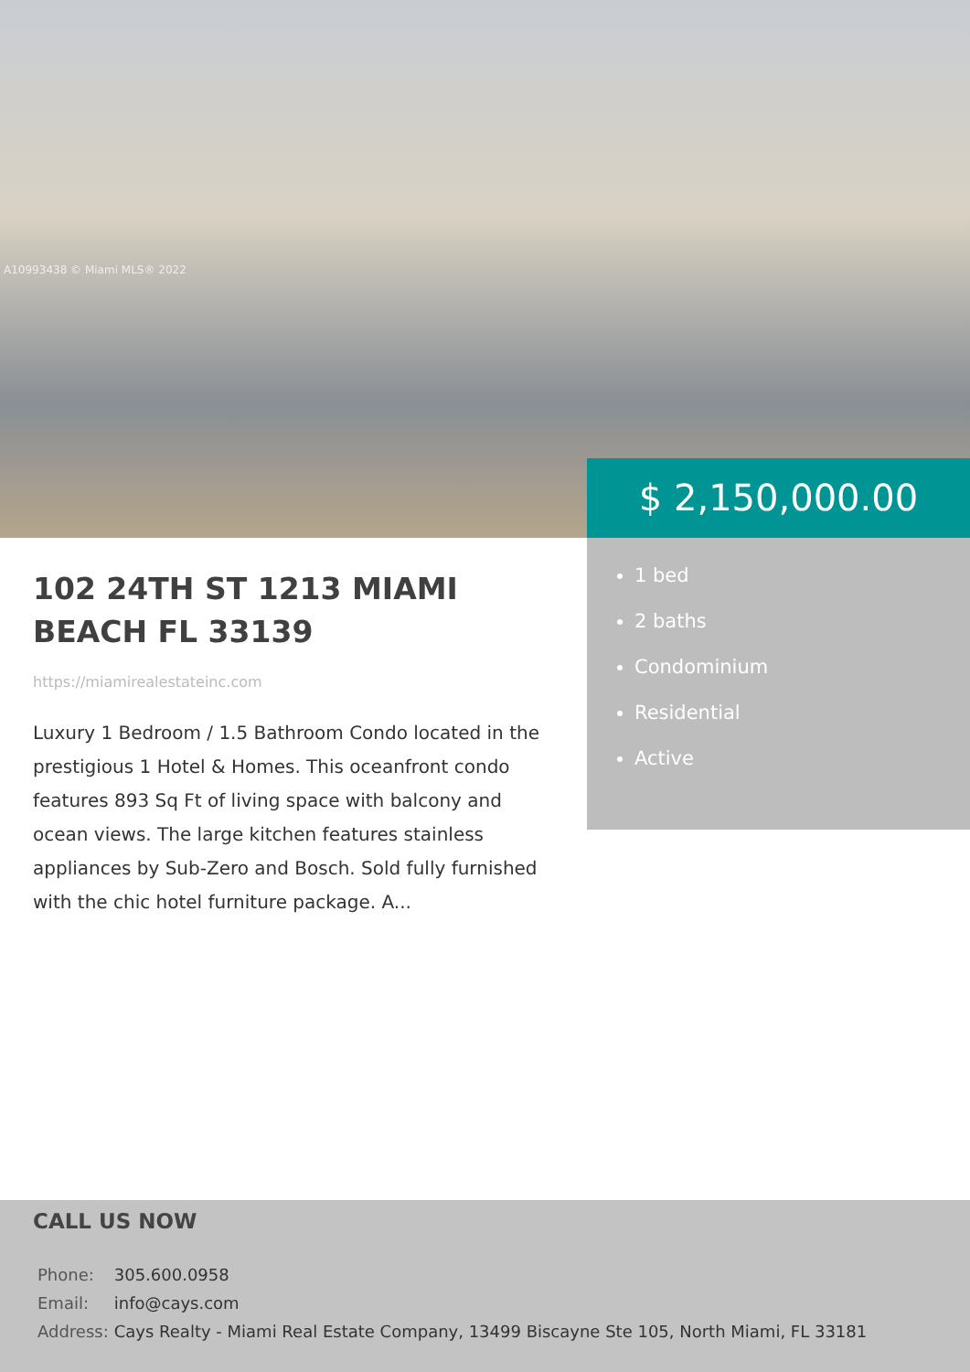A10993438 © Miami MLS® 2022
102 24TH ST 1213 MIAMI BEACH FL 33139
https://miamirealestateinc.com
Luxury 1 Bedroom / 1.5 Bathroom Condo located in the prestigious 1 Hotel & Homes. This oceanfront condo features 893 Sq Ft of living space with balcony and ocean views. The large kitchen features stainless appliances by Sub-Zero and Bosch. Sold fully furnished with the chic hotel furniture package. A...
$ 2,150,000.00
1 bed
2 baths
Condominium
Residential
Active
CALL US NOW
| Phone: | 305.600.0958 |
| Email: | info@cays.com |
| Address: | Cays Realty - Miami Real Estate Company, 13499 Biscayne Ste 105, North Miami, FL 33181 |